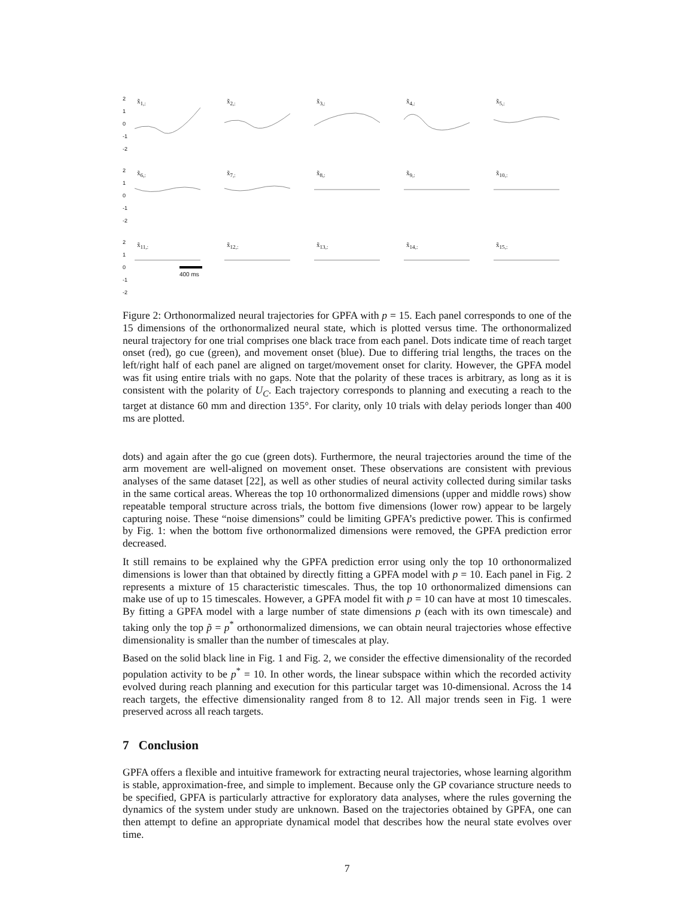2
1
0
-1
-2
x̃<sub>1,:</sub>
x̃<sub>2,:</sub>
x̃<sub>3,:</sub>
x̃<sub>4,:</sub>
x̃<sub>5,:</sub>
2
1
0
-1
-2
x̃<sub>6,:</sub>
x̃<sub>7,:</sub>
x̃<sub>8,:</sub>
x̃<sub>9,:</sub>
x̃<sub>10,:</sub>
2
1
0
-1
-2
x̃<sub>11,:</sub>
x̃<sub>12,:</sub>
x̃<sub>13,:</sub>
x̃<sub>14,:</sub>
x̃<sub>15,:</sub>
400 ms
Figure 2: Orthonormalized neural trajectories for GPFA with p = 15. Each panel corresponds to one of the 15 dimensions of the orthonormalized neural state, which is plotted versus time. The orthonormalized neural trajectory for one trial comprises one black trace from each panel. Dots indicate time of reach target onset (red), go cue (green), and movement onset (blue). Due to differing trial lengths, the traces on the left/right half of each panel are aligned on target/movement onset for clarity. However, the GPFA model was fit using entire trials with no gaps. Note that the polarity of these traces is arbitrary, as long as it is consistent with the polarity of U<sub>C</sub>. Each trajectory corresponds to planning and executing a reach to the target at distance 60 mm and direction 135°. For clarity, only 10 trials with delay periods longer than 400 ms are plotted.
dots) and again after the go cue (green dots). Furthermore, the neural trajectories around the time of the arm movement are well-aligned on movement onset. These observations are consistent with previous analyses of the same dataset [22], as well as other studies of neural activity collected during similar tasks in the same cortical areas. Whereas the top 10 orthonormalized dimensions (upper and middle rows) show repeatable temporal structure across trials, the bottom five dimensions (lower row) appear to be largely capturing noise. These “noise dimensions” could be limiting GPFA’s predictive power. This is confirmed by Fig. 1: when the bottom five orthonormalized dimensions were removed, the GPFA prediction error decreased.
It still remains to be explained why the GPFA prediction error using only the top 10 orthonormalized dimensions is lower than that obtained by directly fitting a GPFA model with p = 10. Each panel in Fig. 2 represents a mixture of 15 characteristic timescales. Thus, the top 10 orthonormalized dimensions can make use of up to 15 timescales. However, a GPFA model fit with p = 10 can have at most 10 timescales. By fitting a GPFA model with a large number of state dimensions p (each with its own timescale) and taking only the top p̃ = p<sup>*</sup> orthonormalized dimensions, we can obtain neural trajectories whose effective dimensionality is smaller than the number of timescales at play.
Based on the solid black line in Fig. 1 and Fig. 2, we consider the effective dimensionality of the recorded population activity to be p<sup>*</sup> = 10. In other words, the linear subspace within which the recorded activity evolved during reach planning and execution for this particular target was 10-dimensional. Across the 14 reach targets, the effective dimensionality ranged from 8 to 12. All major trends seen in Fig. 1 were preserved across all reach targets.
7 Conclusion
GPFA offers a flexible and intuitive framework for extracting neural trajectories, whose learning algorithm is stable, approximation-free, and simple to implement. Because only the GP covariance structure needs to be specified, GPFA is particularly attractive for exploratory data analyses, where the rules governing the dynamics of the system under study are unknown. Based on the trajectories obtained by GPFA, one can then attempt to define an appropriate dynamical model that describes how the neural state evolves over time.
7